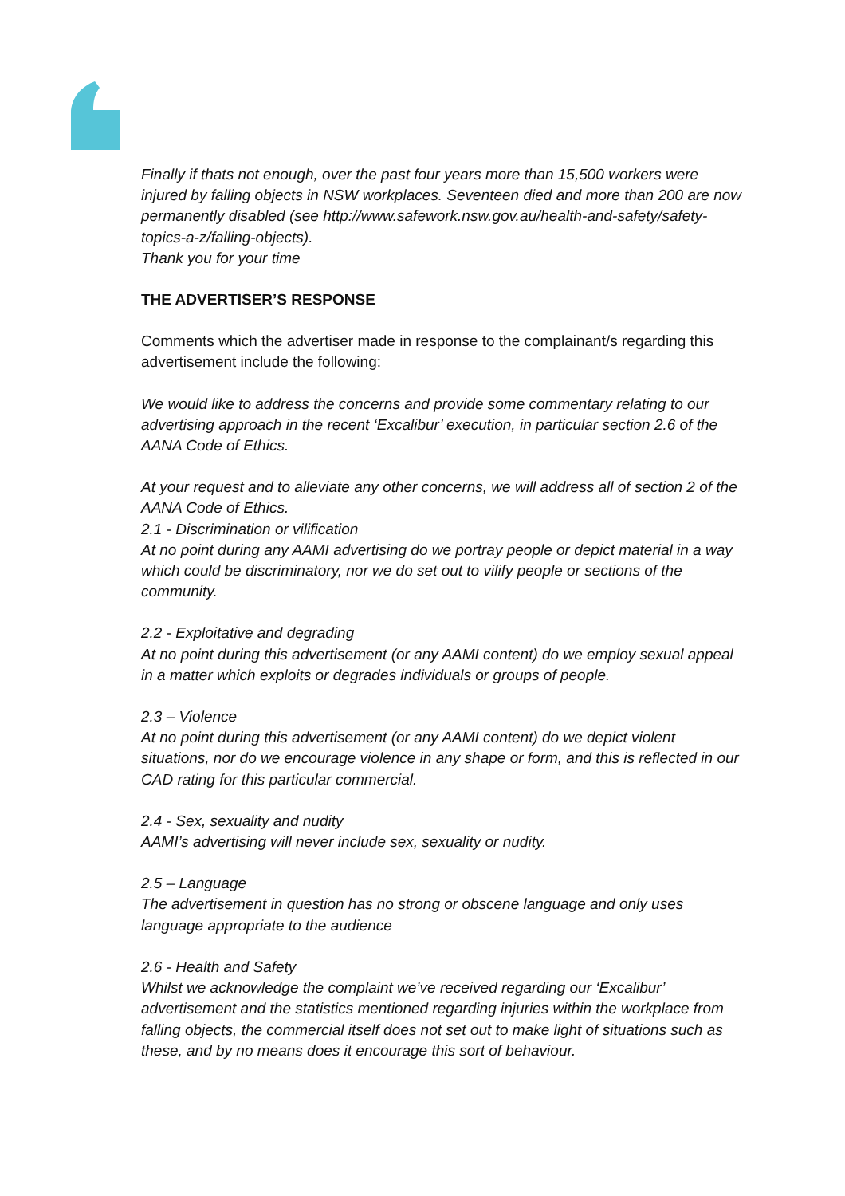Finally if thats not enough, over the past four years more than 15,500 workers were injured by falling objects in NSW workplaces. Seventeen died and more than 200 are now permanently disabled (see http://www.safework.nsw.gov.au/health-and-safety/safety-topics-a-z/falling-objects).
Thank you for your time
THE ADVERTISER’S RESPONSE
Comments which the advertiser made in response to the complainant/s regarding this advertisement include the following:
We would like to address the concerns and provide some commentary relating to our advertising approach in the recent ‘Excalibur’ execution, in particular section 2.6 of the AANA Code of Ethics.
At your request and to alleviate any other concerns, we will address all of section 2 of the AANA Code of Ethics.
2.1 - Discrimination or vilification
At no point during any AAMI advertising do we portray people or depict material in a way which could be discriminatory, nor we do set out to vilify people or sections of the community.
2.2 - Exploitative and degrading
At no point during this advertisement (or any AAMI content) do we employ sexual appeal in a matter which exploits or degrades individuals or groups of people.
2.3 – Violence
At no point during this advertisement (or any AAMI content) do we depict violent situations, nor do we encourage violence in any shape or form, and this is reflected in our CAD rating for this particular commercial.
2.4 - Sex, sexuality and nudity
AAMI’s advertising will never include sex, sexuality or nudity.
2.5 – Language
The advertisement in question has no strong or obscene language and only uses language appropriate to the audience
2.6 - Health and Safety
Whilst we acknowledge the complaint we’ve received regarding our ‘Excalibur’ advertisement and the statistics mentioned regarding injuries within the workplace from falling objects, the commercial itself does not set out to make light of situations such as these, and by no means does it encourage this sort of behaviour.